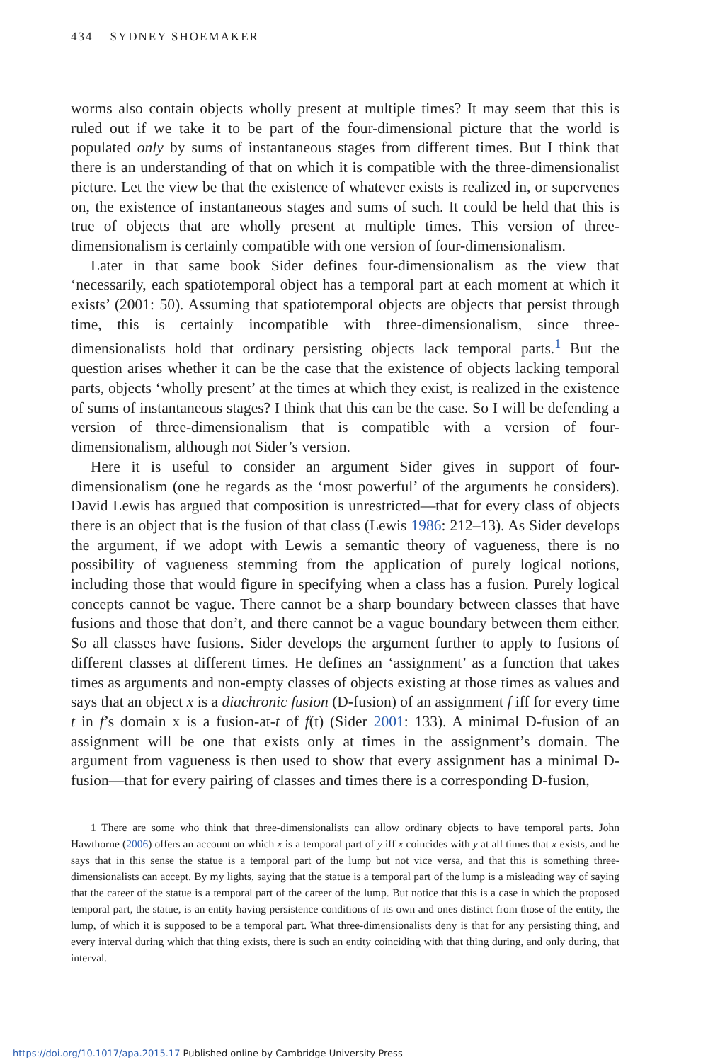434 SYDNEY SHOEMAKER
worms also contain objects wholly present at multiple times? It may seem that this is ruled out if we take it to be part of the four-dimensional picture that the world is populated only by sums of instantaneous stages from different times. But I think that there is an understanding of that on which it is compatible with the three-dimensionalist picture. Let the view be that the existence of whatever exists is realized in, or supervenes on, the existence of instantaneous stages and sums of such. It could be held that this is true of objects that are wholly present at multiple times. This version of three-dimensionalism is certainly compatible with one version of four-dimensionalism.
Later in that same book Sider defines four-dimensionalism as the view that ‘necessarily, each spatiotemporal object has a temporal part at each moment at which it exists’ (2001: 50). Assuming that spatiotemporal objects are objects that persist through time, this is certainly incompatible with three-dimensionalism, since three-dimensionalists hold that ordinary persisting objects lack temporal parts.<sup>1</sup> But the question arises whether it can be the case that the existence of objects lacking temporal parts, objects ‘wholly present’ at the times at which they exist, is realized in the existence of sums of instantaneous stages? I think that this can be the case. So I will be defending a version of three-dimensionalism that is compatible with a version of four-dimensionalism, although not Sider’s version.
Here it is useful to consider an argument Sider gives in support of four-dimensionalism (one he regards as the ‘most powerful’ of the arguments he considers). David Lewis has argued that composition is unrestricted—that for every class of objects there is an object that is the fusion of that class (Lewis 1986: 212–13). As Sider develops the argument, if we adopt with Lewis a semantic theory of vagueness, there is no possibility of vagueness stemming from the application of purely logical notions, including those that would figure in specifying when a class has a fusion. Purely logical concepts cannot be vague. There cannot be a sharp boundary between classes that have fusions and those that don’t, and there cannot be a vague boundary between them either. So all classes have fusions. Sider develops the argument further to apply to fusions of different classes at different times. He defines an ‘assignment’ as a function that takes times as arguments and non-empty classes of objects existing at those times as values and says that an object x is a diachronic fusion (D-fusion) of an assignment f iff for every time t in f’s domain x is a fusion-at-t of f(t) (Sider 2001: 133). A minimal D-fusion of an assignment will be one that exists only at times in the assignment’s domain. The argument from vagueness is then used to show that every assignment has a minimal D-fusion—that for every pairing of classes and times there is a corresponding D-fusion,
1 There are some who think that three-dimensionalists can allow ordinary objects to have temporal parts. John Hawthorne (2006) offers an account on which x is a temporal part of y iff x coincides with y at all times that x exists, and he says that in this sense the statue is a temporal part of the lump but not vice versa, and that this is something three-dimensionalists can accept. By my lights, saying that the statue is a temporal part of the lump is a misleading way of saying that the career of the statue is a temporal part of the career of the lump. But notice that this is a case in which the proposed temporal part, the statue, is an entity having persistence conditions of its own and ones distinct from those of the entity, the lump, of which it is supposed to be a temporal part. What three-dimensionalists deny is that for any persisting thing, and every interval during which that thing exists, there is such an entity coinciding with that thing during, and only during, that interval.
https://doi.org/10.1017/apa.2015.17 Published online by Cambridge University Press